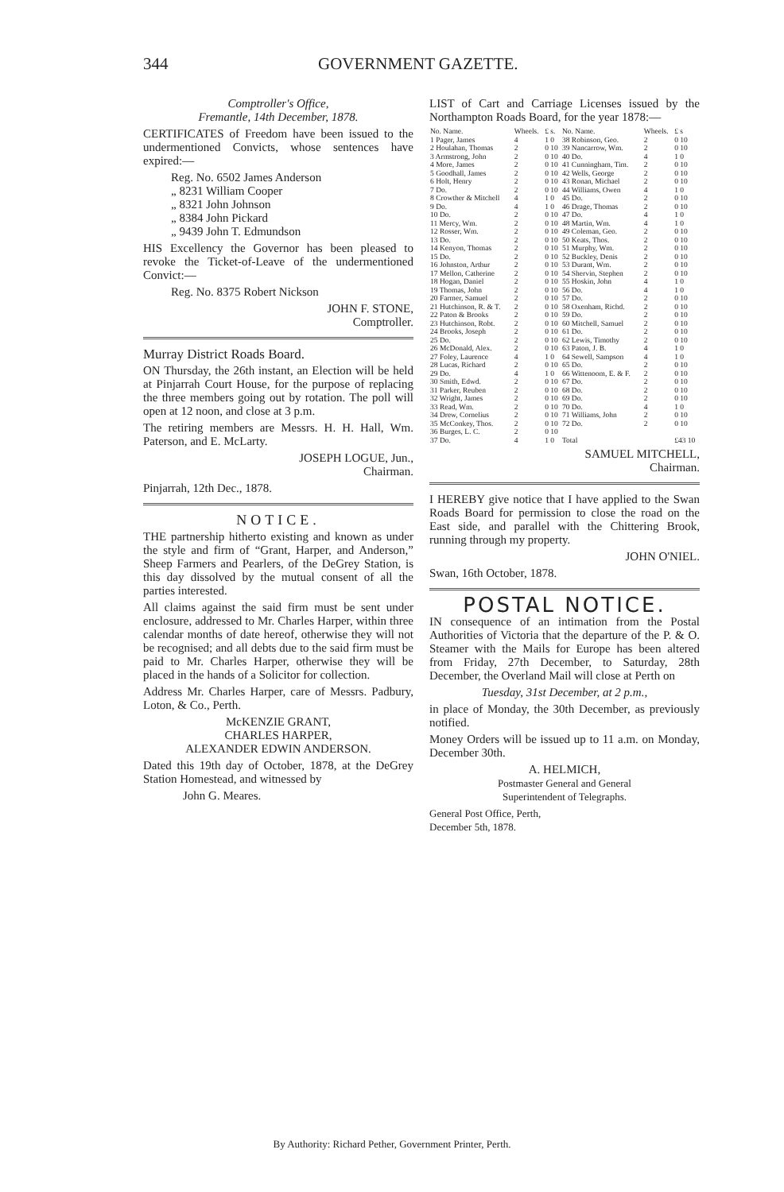344 GOVERNMENT GAZETTE.
Comptroller's Office,
Fremantle, 14th December, 1878.
CERTIFICATES of Freedom have been issued to the undermentioned Convicts, whose sentences have expired:—
Reg. No. 6502 James Anderson
„ 8231 William Cooper
„ 8321 John Johnson
„ 8384 John Pickard
„ 9439 John T. Edmundson
HIS Excellency the Governor has been pleased to revoke the Ticket-of-Leave of the undermentioned Convict:—
Reg. No. 8375 Robert Nickson
JOHN F. STONE,
Comptroller.
Murray District Roads Board.
ON Thursday, the 26th instant, an Election will be held at Pinjarrah Court House, for the purpose of replacing the three members going out by rotation. The poll will open at 12 noon, and close at 3 p.m.
The retiring members are Messrs. H. H. Hall, Wm. Paterson, and E. McLarty.
JOSEPH LOGUE, Jun.,
Chairman.
Pinjarrah, 12th Dec., 1878.
NOTICE.
THE partnership hitherto existing and known as under the style and firm of “Grant, Harper, and Anderson,” Sheep Farmers and Pearlers, of the DeGrey Station, is this day dissolved by the mutual consent of all the parties interested.
All claims against the said firm must be sent under enclosure, addressed to Mr. Charles Harper, within three calendar months of date hereof, otherwise they will not be recognised; and all debts due to the said firm must be paid to Mr. Charles Harper, otherwise they will be placed in the hands of a Solicitor for collection.
Address Mr. Charles Harper, care of Messrs. Padbury, Loton, & Co., Perth.
McKENZIE GRANT,
CHARLES HARPER,
ALEXANDER EDWIN ANDERSON.
Dated this 19th day of October, 1878, at the DeGrey Station Homestead, and witnessed by
John G. Meares.
LIST of Cart and Carriage Licenses issued by the Northampton Roads Board, for the year 1878:—
| No. Name. | Wheels. | £ s. | No. Name. | Wheels. | £ s |
| --- | --- | --- | --- | --- | --- |
| 1 Pager, James | 4 | 1 0 | 38 Robinson, Geo. | 2 | 0 10 |
| 2 Houlahan, Thomas | 2 | 0 10 | 39 Nancarrow, Wm. | 2 | 0 10 |
| 3 Armstrong, John | 2 | 0 10 | 40 Do. | 4 | 1 0 |
| 4 More, James | 2 | 0 10 | 41 Cunningham, Tim. | 2 | 0 10 |
| 5 Goodhall, James | 2 | 0 10 | 42 Wells, George | 2 | 0 10 |
| 6 Holt, Henry | 2 | 0 10 | 43 Ronan, Michael | 2 | 0 10 |
| 7 Do. | 2 | 0 10 | 44 Williams, Owen | 4 | 1 0 |
| 8 Crowther & Mitchell | 4 | 1 0 | 45 Do. | 2 | 0 10 |
| 9 Do. | 4 | 1 0 | 46 Drage, Thomas | 2 | 0 10 |
| 10 Do. | 2 | 0 10 | 47 Do. | 4 | 1 0 |
| 11 Mercy, Wm. | 2 | 0 10 | 48 Martin, Wm. | 4 | 1 0 |
| 12 Rosser, Wm. | 2 | 0 10 | 49 Coleman, Geo. | 2 | 0 10 |
| 13 Do. | 2 | 0 10 | 50 Keats, Thos. | 2 | 0 10 |
| 14 Kenyon, Thomas | 2 | 0 10 | 51 Murphy, Wm. | 2 | 0 10 |
| 15 Do. | 2 | 0 10 | 52 Buckley, Denis | 2 | 0 10 |
| 16 Johnston, Arthur | 2 | 0 10 | 53 Durant, Wm. | 2 | 0 10 |
| 17 Mellon, Catherine | 2 | 0 10 | 54 Shervin, Stephen | 2 | 0 10 |
| 18 Hogan, Daniel | 2 | 0 10 | 55 Hoskin, John | 4 | 1 0 |
| 19 Thomas, John | 2 | 0 10 | 56 Do. | 4 | 1 0 |
| 20 Farmer, Samuel | 2 | 0 10 | 57 Do. | 2 | 0 10 |
| 21 Hutchinson, R. & T. | 2 | 0 10 | 58 Oxenham, Richd. | 2 | 0 10 |
| 22 Paton & Brooks | 2 | 0 10 | 59 Do. | 2 | 0 10 |
| 23 Hutchinson, Robt. | 2 | 0 10 | 60 Mitchell, Samuel | 2 | 0 10 |
| 24 Brooks, Joseph | 2 | 0 10 | 61 Do. | 2 | 0 10 |
| 25 Do. | 2 | 0 10 | 62 Lewis, Timothy | 2 | 0 10 |
| 26 McDonald, Alex. | 2 | 0 10 | 63 Paton, J. B. | 4 | 1 0 |
| 27 Foley, Laurence | 4 | 1 0 | 64 Sewell, Sampson | 4 | 1 0 |
| 28 Lucas, Richard | 2 | 0 10 | 65 Do. | 2 | 0 10 |
| 29 Do. | 4 | 1 0 | 66 Wittenoom, E. & F. | 2 | 0 10 |
| 30 Smith, Edwd. | 2 | 0 10 | 67 Do. | 2 | 0 10 |
| 31 Parker, Reuben | 2 | 0 10 | 68 Do. | 2 | 0 10 |
| 32 Wright, James | 2 | 0 10 | 69 Do. | 2 | 0 10 |
| 33 Read, Wm. | 2 | 0 10 | 70 Do. | 4 | 1 0 |
| 34 Drew, Cornelius | 2 | 0 10 | 71 Williams, John | 2 | 0 10 |
| 35 McConkey, Thos. | 2 | 0 10 | 72 Do. | 2 | 0 10 |
| 36 Burges, L. C. | 2 | 0 10 | | | |
| 37 Do. | 4 | 1 0 | Total | | £43 10 |
SAMUEL MITCHELL,
Chairman.
I HEREBY give notice that I have applied to the Swan Roads Board for permission to close the road on the East side, and parallel with the Chittering Brook, running through my property.
JOHN O'NIEL.
Swan, 16th October, 1878.
POSTAL NOTICE.
IN consequence of an intimation from the Postal Authorities of Victoria that the departure of the P. & O. Steamer with the Mails for Europe has been altered from Friday, 27th December, to Saturday, 28th December, the Overland Mail will close at Perth on
Tuesday, 31st December, at 2 p.m.,
in place of Monday, the 30th December, as previously notified.
Money Orders will be issued up to 11 a.m. on Monday, December 30th.
A. HELMICH,
Postmaster General and General
Superintendent of Telegraphs.
General Post Office, Perth,
December 5th, 1878.
By Authority: Richard Pether, Government Printer, Perth.